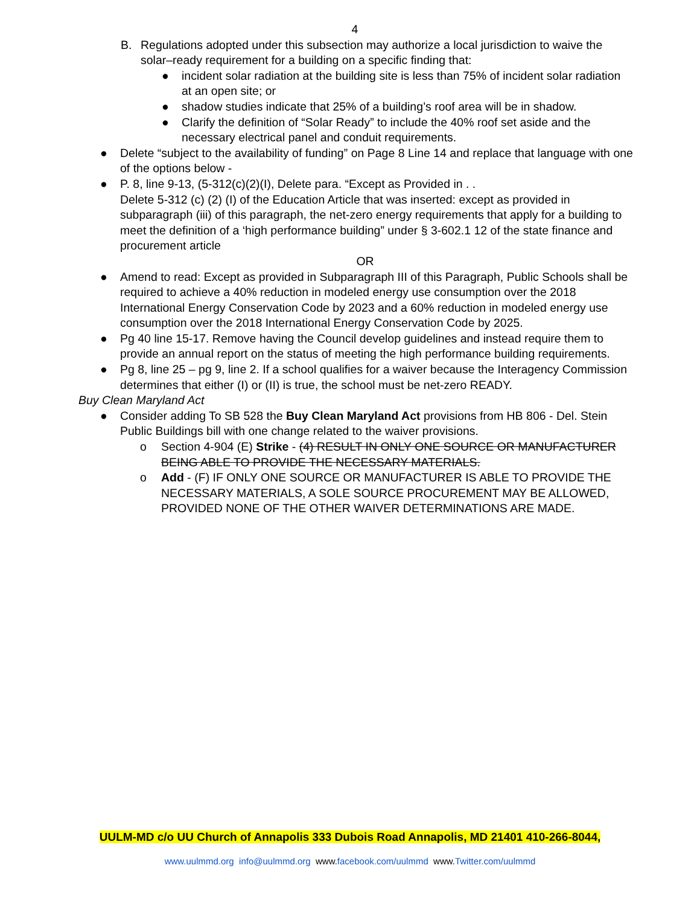4
B. Regulations adopted under this subsection may authorize a local jurisdiction to waive the solar–ready requirement for a building on a specific finding that:
● incident solar radiation at the building site is less than 75% of incident solar radiation at an open site; or
● shadow studies indicate that 25% of a building’s roof area will be in shadow.
● Clarify the definition of “Solar Ready” to include the 40% roof set aside and the necessary electrical panel and conduit requirements.
● Delete “subject to the availability of funding” on Page 8 Line 14 and replace that language with one of the options below -
● P. 8, line 9-13, (5-312(c)(2)(I), Delete para. “Except as Provided in . .
Delete 5-312 (c) (2) (I) of the Education Article that was inserted: except as provided in subparagraph (iii) of this paragraph, the net-zero energy requirements that apply for a building to meet the definition of a ‘high performance building” under § 3-602.1 12 of the state finance and procurement article
OR
● Amend to read: Except as provided in Subparagraph III of this Paragraph, Public Schools shall be required to achieve a 40% reduction in modeled energy use consumption over the 2018 International Energy Conservation Code by 2023 and a 60% reduction in modeled energy use consumption over the 2018 International Energy Conservation Code by 2025.
● Pg 40 line 15-17. Remove having the Council develop guidelines and instead require them to provide an annual report on the status of meeting the high performance building requirements.
● Pg 8, line 25 – pg 9, line 2. If a school qualifies for a waiver because the Interagency Commission determines that either (I) or (II) is true, the school must be net-zero READY.
Buy Clean Maryland Act
● Consider adding To SB 528 the Buy Clean Maryland Act provisions from HB 806 - Del. Stein Public Buildings bill with one change related to the waiver provisions.
o Section 4-904 (E) Strike - (4) RESULT IN ONLY ONE SOURCE OR MANUFACTURER BEING ABLE TO PROVIDE THE NECESSARY MATERIALS.
o Add - (F) IF ONLY ONE SOURCE OR MANUFACTURER IS ABLE TO PROVIDE THE NECESSARY MATERIALS, A SOLE SOURCE PROCUREMENT MAY BE ALLOWED, PROVIDED NONE OF THE OTHER WAIVER DETERMINATIONS ARE MADE.
UULM-MD c/o UU Church of Annapolis 333 Dubois Road Annapolis, MD 21401 410-266-8044,
www.uulmmd.org info@uulmmd.org www.facebook.com/uulmmd www.Twitter.com/uulmmd